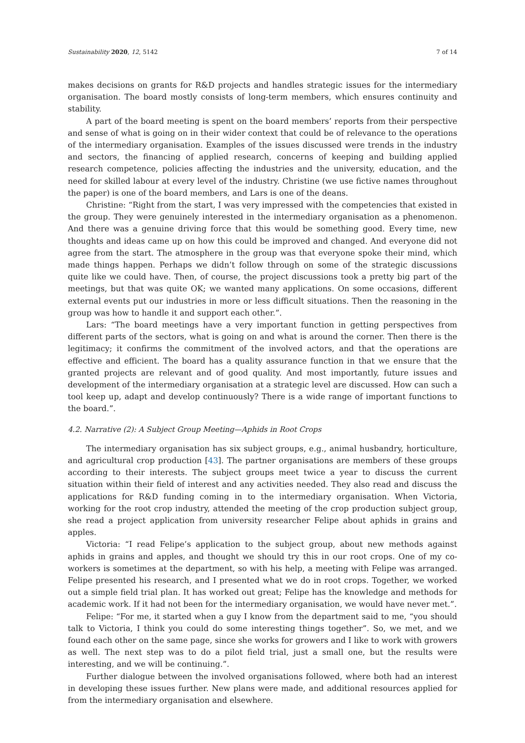Sustainability 2020, 12, 5142 7 of 14
makes decisions on grants for R&D projects and handles strategic issues for the intermediary organisation. The board mostly consists of long-term members, which ensures continuity and stability.
A part of the board meeting is spent on the board members’ reports from their perspective and sense of what is going on in their wider context that could be of relevance to the operations of the intermediary organisation. Examples of the issues discussed were trends in the industry and sectors, the financing of applied research, concerns of keeping and building applied research competence, policies affecting the industries and the university, education, and the need for skilled labour at every level of the industry. Christine (we use fictive names throughout the paper) is one of the board members, and Lars is one of the deans.
Christine: “Right from the start, I was very impressed with the competencies that existed in the group. They were genuinely interested in the intermediary organisation as a phenomenon. And there was a genuine driving force that this would be something good. Every time, new thoughts and ideas came up on how this could be improved and changed. And everyone did not agree from the start. The atmosphere in the group was that everyone spoke their mind, which made things happen. Perhaps we didn’t follow through on some of the strategic discussions quite like we could have. Then, of course, the project discussions took a pretty big part of the meetings, but that was quite OK; we wanted many applications. On some occasions, different external events put our industries in more or less difficult situations. Then the reasoning in the group was how to handle it and support each other.”.
Lars: “The board meetings have a very important function in getting perspectives from different parts of the sectors, what is going on and what is around the corner. Then there is the legitimacy; it confirms the commitment of the involved actors, and that the operations are effective and efficient. The board has a quality assurance function in that we ensure that the granted projects are relevant and of good quality. And most importantly, future issues and development of the intermediary organisation at a strategic level are discussed. How can such a tool keep up, adapt and develop continuously? There is a wide range of important functions to the board.”.
4.2. Narrative (2): A Subject Group Meeting—Aphids in Root Crops
The intermediary organisation has six subject groups, e.g., animal husbandry, horticulture, and agricultural crop production [43]. The partner organisations are members of these groups according to their interests. The subject groups meet twice a year to discuss the current situation within their field of interest and any activities needed. They also read and discuss the applications for R&D funding coming in to the intermediary organisation. When Victoria, working for the root crop industry, attended the meeting of the crop production subject group, she read a project application from university researcher Felipe about aphids in grains and apples.
Victoria: “I read Felipe’s application to the subject group, about new methods against aphids in grains and apples, and thought we should try this in our root crops. One of my co-workers is sometimes at the department, so with his help, a meeting with Felipe was arranged. Felipe presented his research, and I presented what we do in root crops. Together, we worked out a simple field trial plan. It has worked out great; Felipe has the knowledge and methods for academic work. If it had not been for the intermediary organisation, we would have never met.”.
Felipe: “For me, it started when a guy I know from the department said to me, “you should talk to Victoria, I think you could do some interesting things together”. So, we met, and we found each other on the same page, since she works for growers and I like to work with growers as well. The next step was to do a pilot field trial, just a small one, but the results were interesting, and we will be continuing.”.
Further dialogue between the involved organisations followed, where both had an interest in developing these issues further. New plans were made, and additional resources applied for from the intermediary organisation and elsewhere.